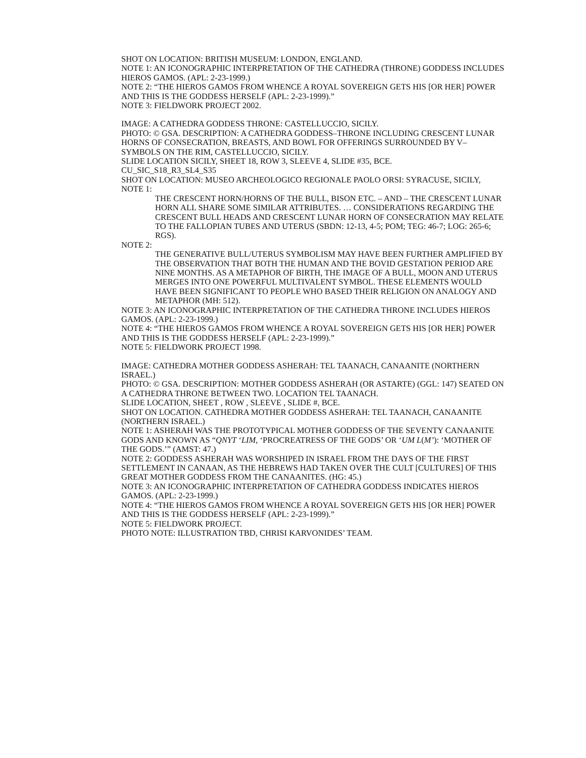SHOT ON LOCATION: BRITISH MUSEUM: LONDON, ENGLAND.
NOTE 1: AN ICONOGRAPHIC INTERPRETATION OF THE CATHEDRA (THRONE) GODDESS INCLUDES HIEROS GAMOS. (APL: 2-23-1999.)
NOTE 2: “THE HIEROS GAMOS FROM WHENCE A ROYAL SOVEREIGN GETS HIS [OR HER] POWER AND THIS IS THE GODDESS HERSELF (APL: 2-23-1999).”
NOTE 3: FIELDWORK PROJECT 2002.
IMAGE: A CATHEDRA GODDESS THRONE: CASTELLUCCIO, SICILY.
PHOTO: © GSA. DESCRIPTION: A CATHEDRA GODDESS–THRONE INCLUDING CRESCENT LUNAR HORNS OF CONSECRATION, BREASTS, AND BOWL FOR OFFERINGS SURROUNDED BY V–SYMBOLS ON THE RIM, CASTELLUCCIO, SICILY.
SLIDE LOCATION SICILY, SHEET 18, ROW 3, SLEEVE 4, SLIDE #35, BCE.
CU_SIC_S18_R3_SL4_S35
SHOT ON LOCATION: MUSEO ARCHEOLOGICO REGIONALE PAOLO ORSI: SYRACUSE, SICILY,
NOTE 1:
THE CRESCENT HORN/HORNS OF THE BULL, BISON ETC. – AND – THE CRESCENT LUNAR HORN ALL SHARE SOME SIMILAR ATTRIBUTES. … CONSIDERATIONS REGARDING THE CRESCENT BULL HEADS AND CRESCENT LUNAR HORN OF CONSECRATION MAY RELATE TO THE FALLOPIAN TUBES AND UTERUS (SBDN: 12-13, 4-5; POM; TEG: 46-7; LOG: 265-6; RGS).
NOTE 2:
THE GENERATIVE BULL/UTERUS SYMBOLISM MAY HAVE BEEN FURTHER AMPLIFIED BY THE OBSERVATION THAT BOTH THE HUMAN AND THE BOVID GESTATION PERIOD ARE NINE MONTHS. AS A METAPHOR OF BIRTH, THE IMAGE OF A BULL, MOON AND UTERUS MERGES INTO ONE POWERFUL MULTIVALENT SYMBOL. THESE ELEMENTS WOULD HAVE BEEN SIGNIFICANT TO PEOPLE WHO BASED THEIR RELIGION ON ANALOGY AND METAPHOR (MH: 512).
NOTE 3: AN ICONOGRAPHIC INTERPRETATION OF THE CATHEDRA THRONE INCLUDES HIEROS GAMOS. (APL: 2-23-1999.)
NOTE 4: “THE HIEROS GAMOS FROM WHENCE A ROYAL SOVEREIGN GETS HIS [OR HER] POWER AND THIS IS THE GODDESS HERSELF (APL: 2-23-1999).”
NOTE 5: FIELDWORK PROJECT 1998.
IMAGE: CATHEDRA MOTHER GODDESS ASHERAH: TEL TAANACH, CANAANITE (NORTHERN ISRAEL.)
PHOTO: © GSA. DESCRIPTION: MOTHER GODDESS ASHERAH (OR ASTARTE) (GGL: 147) SEATED ON A CATHEDRA THRONE BETWEEN TWO. LOCATION TEL TAANACH.
SLIDE LOCATION, SHEET , ROW , SLEEVE , SLIDE #, BCE.
SHOT ON LOCATION. CATHEDRA MOTHER GODDESS ASHERAH: TEL TAANACH, CANAANITE (NORTHERN ISRAEL.)
NOTE 1: ASHERAH WAS THE PROTOTYPICAL MOTHER GODDESS OF THE SEVENTY CANAANITE GODS AND KNOWN AS “QNYT ‘LIM, ‘PROCREATRESS OF THE GODS’ OR ‘UM L(M’): ‘MOTHER OF THE GODS.’” (AMST: 47.)
NOTE 2: GODDESS ASHERAH WAS WORSHIPED IN ISRAEL FROM THE DAYS OF THE FIRST SETTLEMENT IN CANAAN, AS THE HEBREWS HAD TAKEN OVER THE CULT [CULTURES] OF THIS GREAT MOTHER GODDESS FROM THE CANAANITES. (HG: 45.)
NOTE 3: AN ICONOGRAPHIC INTERPRETATION OF CATHEDRA GODDESS INDICATES HIEROS GAMOS. (APL: 2-23-1999.)
NOTE 4: “THE HIEROS GAMOS FROM WHENCE A ROYAL SOVEREIGN GETS HIS [OR HER] POWER AND THIS IS THE GODDESS HERSELF (APL: 2-23-1999).”
NOTE 5: FIELDWORK PROJECT.
PHOTO NOTE: ILLUSTRATION TBD, CHRISI KARVONIDES’ TEAM.